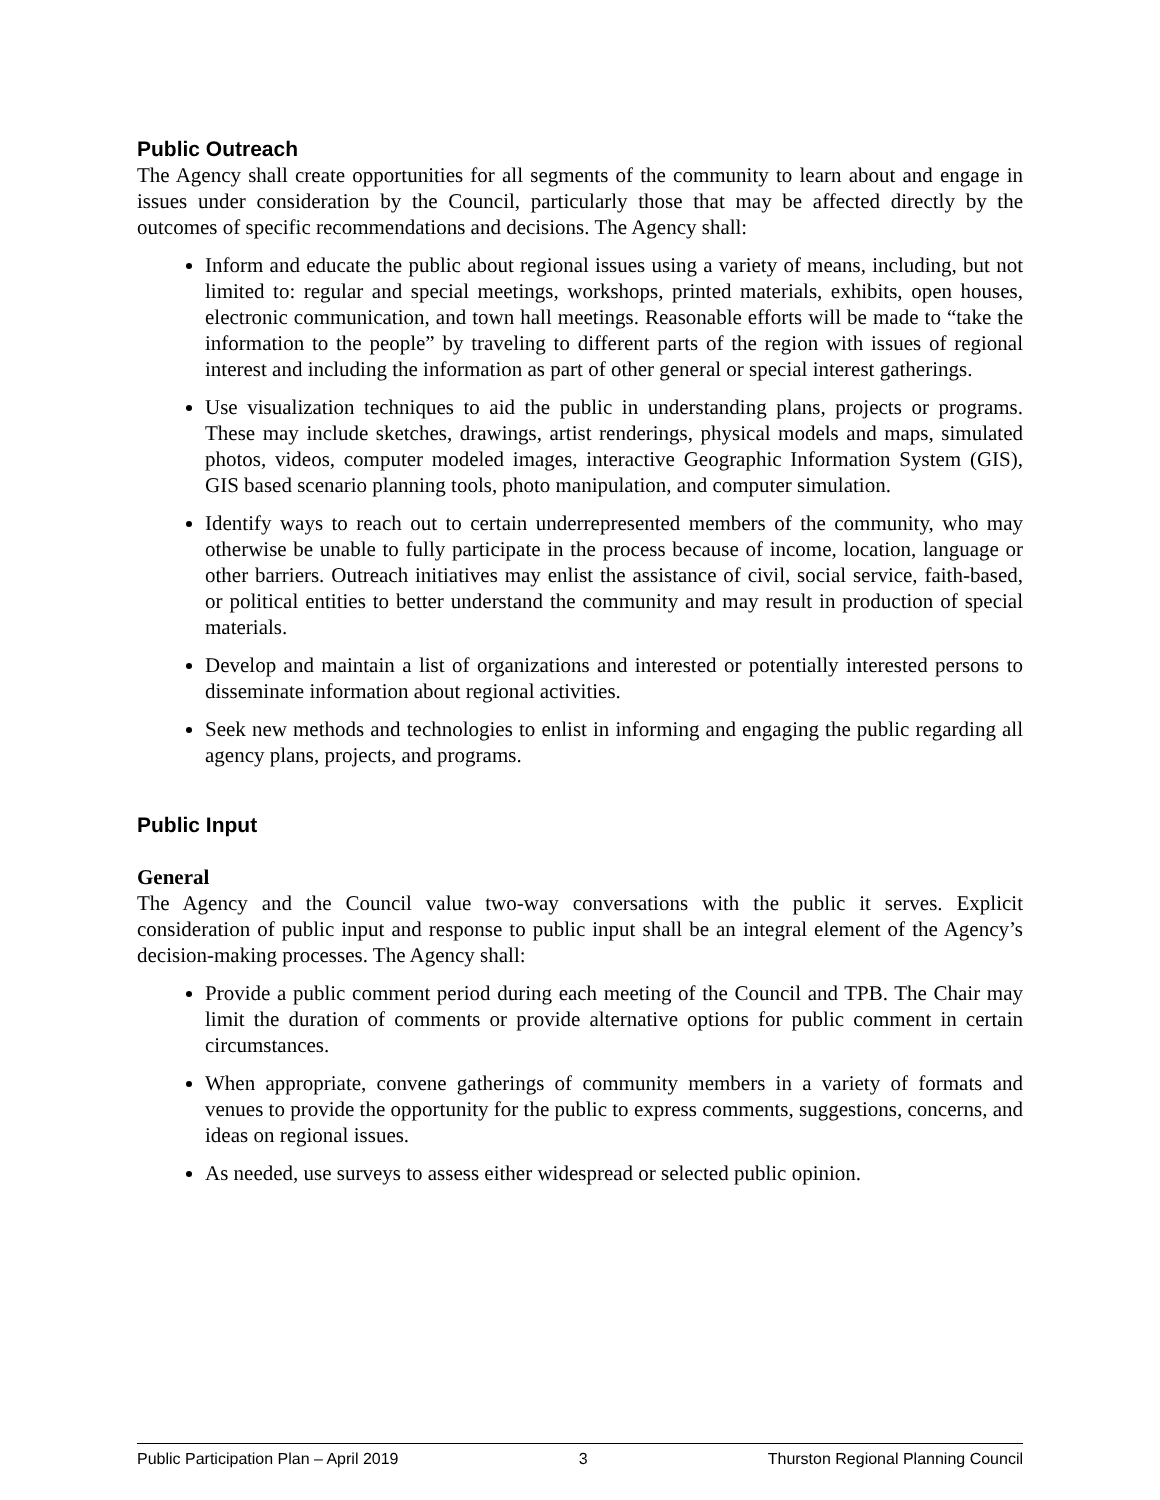Public Outreach
The Agency shall create opportunities for all segments of the community to learn about and engage in issues under consideration by the Council, particularly those that may be affected directly by the outcomes of specific recommendations and decisions. The Agency shall:
Inform and educate the public about regional issues using a variety of means, including, but not limited to: regular and special meetings, workshops, printed materials, exhibits, open houses, electronic communication, and town hall meetings. Reasonable efforts will be made to “take the information to the people” by traveling to different parts of the region with issues of regional interest and including the information as part of other general or special interest gatherings.
Use visualization techniques to aid the public in understanding plans, projects or programs. These may include sketches, drawings, artist renderings, physical models and maps, simulated photos, videos, computer modeled images, interactive Geographic Information System (GIS), GIS based scenario planning tools, photo manipulation, and computer simulation.
Identify ways to reach out to certain underrepresented members of the community, who may otherwise be unable to fully participate in the process because of income, location, language or other barriers. Outreach initiatives may enlist the assistance of civil, social service, faith-based, or political entities to better understand the community and may result in production of special materials.
Develop and maintain a list of organizations and interested or potentially interested persons to disseminate information about regional activities.
Seek new methods and technologies to enlist in informing and engaging the public regarding all agency plans, projects, and programs.
Public Input
General
The Agency and the Council value two-way conversations with the public it serves. Explicit consideration of public input and response to public input shall be an integral element of the Agency’s decision-making processes. The Agency shall:
Provide a public comment period during each meeting of the Council and TPB. The Chair may limit the duration of comments or provide alternative options for public comment in certain circumstances.
When appropriate, convene gatherings of community members in a variety of formats and venues to provide the opportunity for the public to express comments, suggestions, concerns, and ideas on regional issues.
As needed, use surveys to assess either widespread or selected public opinion.
Public Participation Plan – April 2019 3 Thurston Regional Planning Council